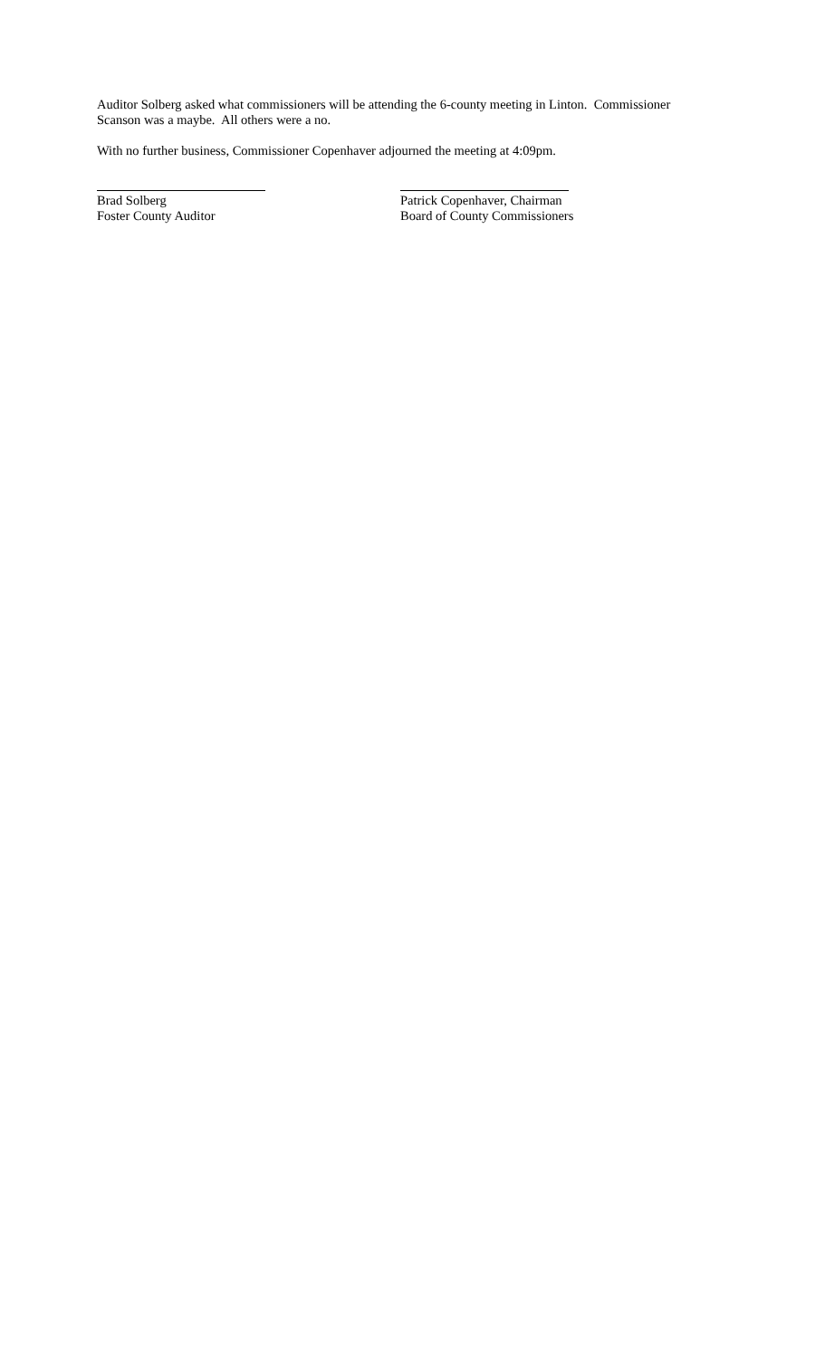Auditor Solberg asked what commissioners will be attending the 6-county meeting in Linton. Commissioner Scanson was a maybe. All others were a no.
With no further business, Commissioner Copenhaver adjourned the meeting at 4:09pm.
Brad Solberg
Foster County Auditor
Patrick Copenhaver, Chairman
Board of County Commissioners